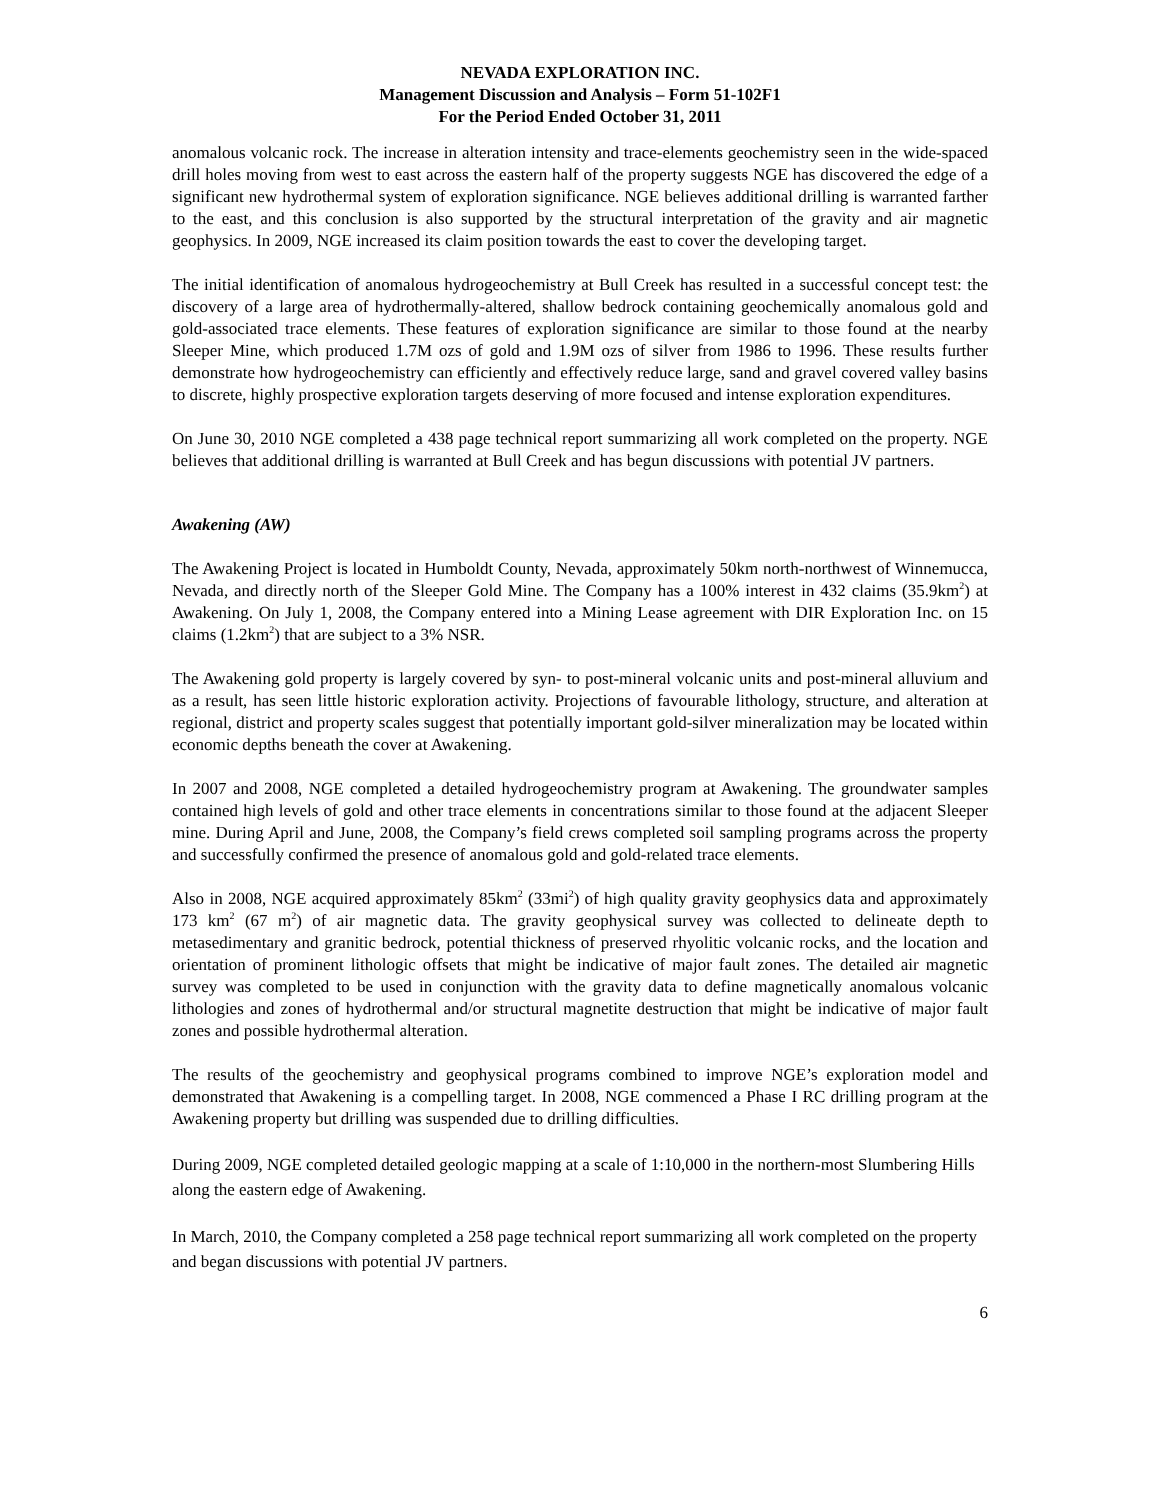NEVADA EXPLORATION INC.
Management Discussion and Analysis – Form 51-102F1
For the Period Ended October 31, 2011
anomalous volcanic rock. The increase in alteration intensity and trace-elements geochemistry seen in the wide-spaced drill holes moving from west to east across the eastern half of the property suggests NGE has discovered the edge of a significant new hydrothermal system of exploration significance. NGE believes additional drilling is warranted farther to the east, and this conclusion is also supported by the structural interpretation of the gravity and air magnetic geophysics. In 2009, NGE increased its claim position towards the east to cover the developing target.
The initial identification of anomalous hydrogeochemistry at Bull Creek has resulted in a successful concept test: the discovery of a large area of hydrothermally-altered, shallow bedrock containing geochemically anomalous gold and gold-associated trace elements. These features of exploration significance are similar to those found at the nearby Sleeper Mine, which produced 1.7M ozs of gold and 1.9M ozs of silver from 1986 to 1996. These results further demonstrate how hydrogeochemistry can efficiently and effectively reduce large, sand and gravel covered valley basins to discrete, highly prospective exploration targets deserving of more focused and intense exploration expenditures.
On June 30, 2010 NGE completed a 438 page technical report summarizing all work completed on the property. NGE believes that additional drilling is warranted at Bull Creek and has begun discussions with potential JV partners.
Awakening (AW)
The Awakening Project is located in Humboldt County, Nevada, approximately 50km north-northwest of Winnemucca, Nevada, and directly north of the Sleeper Gold Mine. The Company has a 100% interest in 432 claims (35.9km<sup>2</sup>) at Awakening. On July 1, 2008, the Company entered into a Mining Lease agreement with DIR Exploration Inc. on 15 claims (1.2km<sup>2</sup>) that are subject to a 3% NSR.
The Awakening gold property is largely covered by syn- to post-mineral volcanic units and post-mineral alluvium and as a result, has seen little historic exploration activity. Projections of favourable lithology, structure, and alteration at regional, district and property scales suggest that potentially important gold-silver mineralization may be located within economic depths beneath the cover at Awakening.
In 2007 and 2008, NGE completed a detailed hydrogeochemistry program at Awakening. The groundwater samples contained high levels of gold and other trace elements in concentrations similar to those found at the adjacent Sleeper mine. During April and June, 2008, the Company’s field crews completed soil sampling programs across the property and successfully confirmed the presence of anomalous gold and gold-related trace elements.
Also in 2008, NGE acquired approximately 85km<sup>2</sup> (33mi<sup>2</sup>) of high quality gravity geophysics data and approximately 173 km<sup>2</sup> (67 m<sup>2</sup>) of air magnetic data. The gravity geophysical survey was collected to delineate depth to metasedimentary and granitic bedrock, potential thickness of preserved rhyolitic volcanic rocks, and the location and orientation of prominent lithologic offsets that might be indicative of major fault zones. The detailed air magnetic survey was completed to be used in conjunction with the gravity data to define magnetically anomalous volcanic lithologies and zones of hydrothermal and/or structural magnetite destruction that might be indicative of major fault zones and possible hydrothermal alteration.
The results of the geochemistry and geophysical programs combined to improve NGE’s exploration model and demonstrated that Awakening is a compelling target. In 2008, NGE commenced a Phase I RC drilling program at the Awakening property but drilling was suspended due to drilling difficulties.
During 2009, NGE completed detailed geologic mapping at a scale of 1:10,000 in the northern-most Slumbering Hills along the eastern edge of Awakening.
In March, 2010, the Company completed a 258 page technical report summarizing all work completed on the property and began discussions with potential JV partners.
6